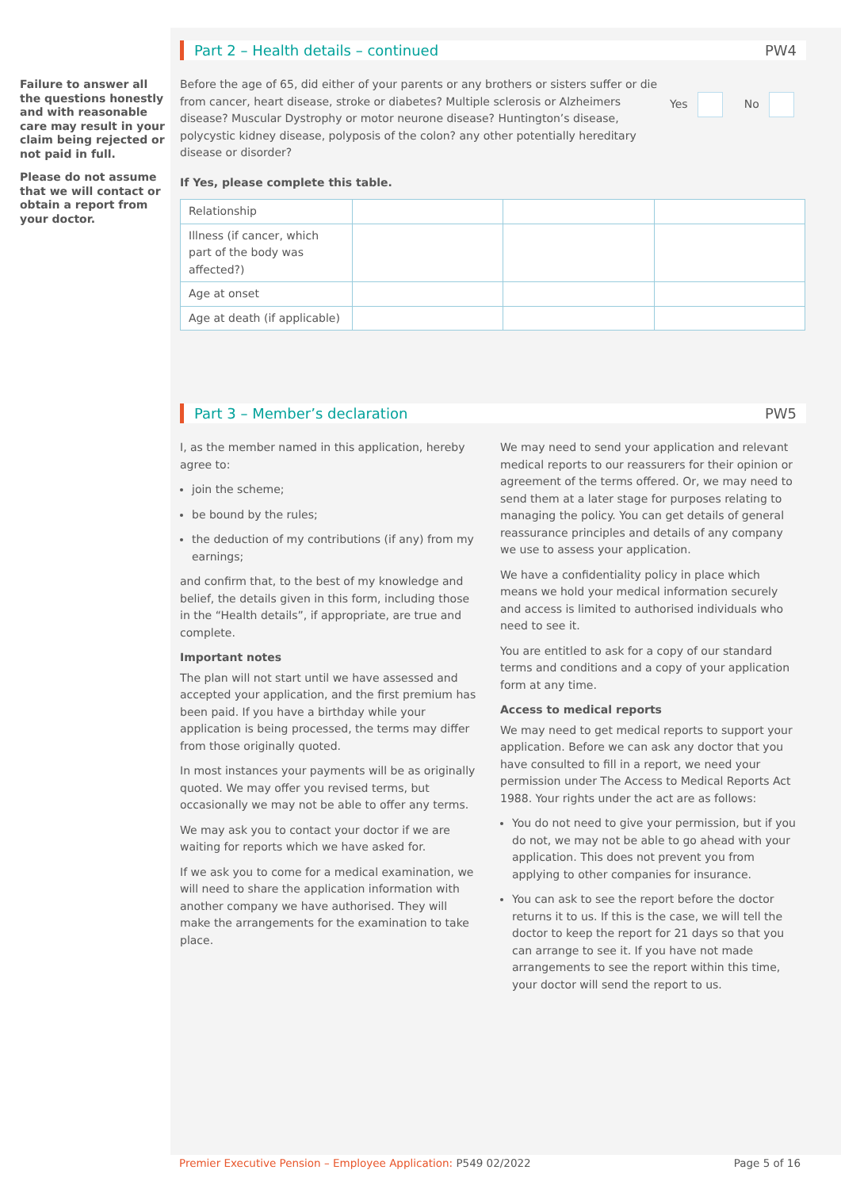Failure to answer all the questions honestly and with reasonable care may result in your claim being rejected or not paid in full.
Please do not assume that we will contact or obtain a report from your doctor.
Part 2 – Health details – continued PW4
Before the age of 65, did either of your parents or any brothers or sisters suffer or die from cancer, heart disease, stroke or diabetes? Multiple sclerosis or Alzheimers disease? Muscular Dystrophy or motor neurone disease? Huntington’s disease, polycystic kidney disease, polyposis of the colon? any other potentially hereditary disease or disorder?
Yes No
If Yes, please complete this table.
| Relationship | | | |
| Illness (if cancer, which part of the body was affected?) | | | |
| Age at onset | | | |
| Age at death (if applicable) | | | |
Part 3 – Member’s declaration PW5
I, as the member named in this application, hereby agree to:
join the scheme;
be bound by the rules;
the deduction of my contributions (if any) from my earnings;
and confirm that, to the best of my knowledge and belief, the details given in this form, including those in the “Health details”, if appropriate, are true and complete.
Important notes
The plan will not start until we have assessed and accepted your application, and the first premium has been paid. If you have a birthday while your application is being processed, the terms may differ from those originally quoted.
In most instances your payments will be as originally quoted. We may offer you revised terms, but occasionally we may not be able to offer any terms.
We may ask you to contact your doctor if we are waiting for reports which we have asked for.
If we ask you to come for a medical examination, we will need to share the application information with another company we have authorised. They will make the arrangements for the examination to take place.
We may need to send your application and relevant medical reports to our reassurers for their opinion or agreement of the terms offered. Or, we may need to send them at a later stage for purposes relating to managing the policy. You can get details of general reassurance principles and details of any company we use to assess your application.
We have a confidentiality policy in place which means we hold your medical information securely and access is limited to authorised individuals who need to see it.
You are entitled to ask for a copy of our standard terms and conditions and a copy of your application form at any time.
Access to medical reports
We may need to get medical reports to support your application. Before we can ask any doctor that you have consulted to fill in a report, we need your permission under The Access to Medical Reports Act 1988. Your rights under the act are as follows:
You do not need to give your permission, but if you do not, we may not be able to go ahead with your application. This does not prevent you from applying to other companies for insurance.
You can ask to see the report before the doctor returns it to us. If this is the case, we will tell the doctor to keep the report for 21 days so that you can arrange to see it. If you have not made arrangements to see the report within this time, your doctor will send the report to us.
Premier Executive Pension – Employee Application: P549 02/2022 Page 5 of 16